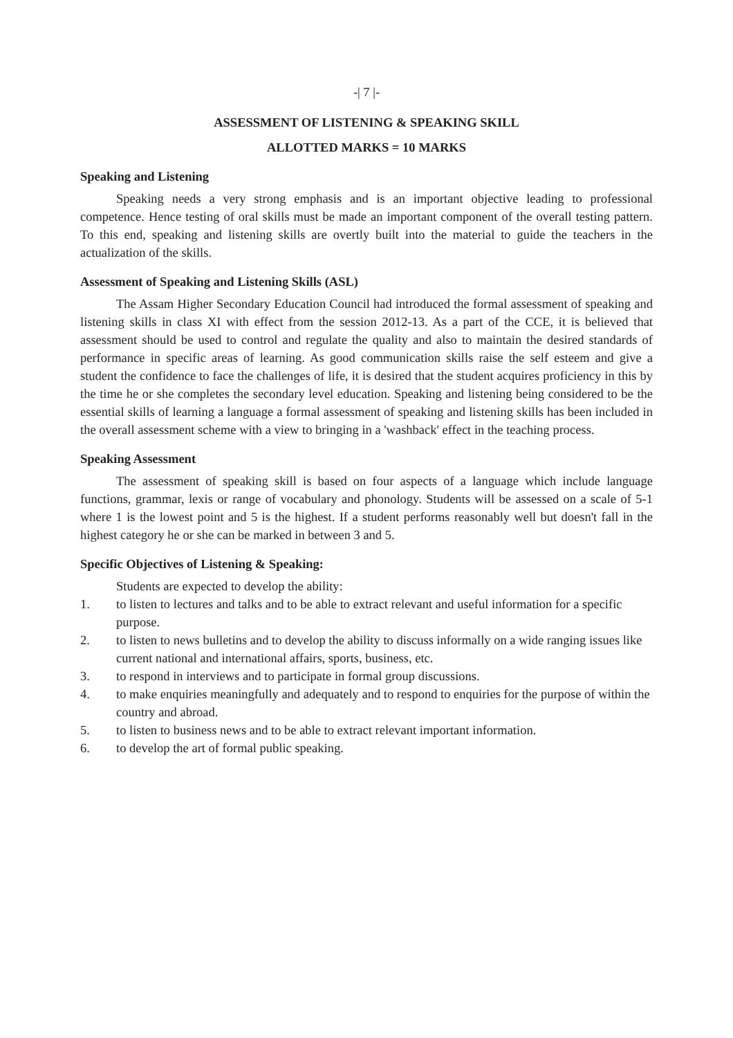-| 7 |-
ASSESSMENT OF LISTENING & SPEAKING SKILL
ALLOTTED MARKS = 10 MARKS
Speaking and Listening
Speaking needs a very strong emphasis and is an important objective leading to professional competence. Hence testing of oral skills must be made an important component of the overall testing pattern. To this end, speaking and listening skills are overtly built into the material to guide the teachers in the actualization of the skills.
Assessment of Speaking and Listening Skills (ASL)
The Assam Higher Secondary Education Council had introduced the formal assessment of speaking and listening skills in class XI with effect from the session 2012-13. As a part of the CCE, it is believed that assessment should be used to control and regulate the quality and also to maintain the desired standards of performance in specific areas of learning. As good communication skills raise the self esteem and give a student the confidence to face the challenges of life, it is desired that the student acquires proficiency in this by the time he or she completes the secondary level education. Speaking and listening being considered to be the essential skills of learning a language a formal assessment of speaking and listening skills has been included in the overall assessment scheme with a view to bringing in a 'washback' effect in the teaching process.
Speaking Assessment
The assessment of speaking skill is based on four aspects of a language which include language functions, grammar, lexis or range of vocabulary and phonology. Students will be assessed on a scale of 5-1 where 1 is the lowest point and 5 is the highest. If a student performs reasonably well but doesn't fall in the highest category he or she can be marked in between 3 and 5.
Specific Objectives of Listening & Speaking:
Students are expected to develop the ability:
1. to listen to lectures and talks and to be able to extract relevant and useful information for a specific purpose.
2. to listen to news bulletins and to develop the ability to discuss informally on a wide ranging issues like current national and international affairs, sports, business, etc.
3. to respond in interviews and to participate in formal group discussions.
4. to make enquiries meaningfully and adequately and to respond to enquiries for the purpose of within the country and abroad.
5. to listen to business news and to be able to extract relevant important information.
6. to develop the art of formal public speaking.